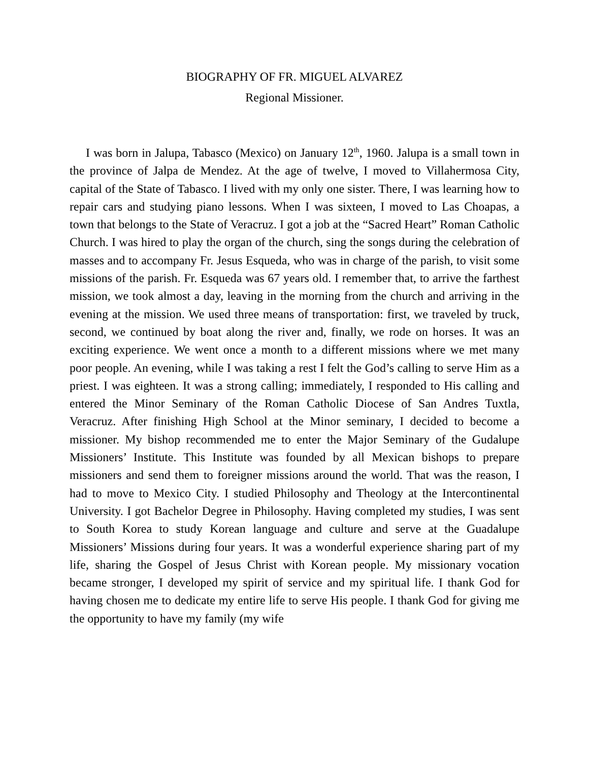BIOGRAPHY OF FR. MIGUEL ALVAREZ
Regional Missioner.
I was born in Jalupa, Tabasco (Mexico) on January 12<sup>th</sup>, 1960. Jalupa is a small town in the province of Jalpa de Mendez. At the age of twelve, I moved to Villahermosa City, capital of the State of Tabasco. I lived with my only one sister. There, I was learning how to repair cars and studying piano lessons. When I was sixteen, I moved to Las Choapas, a town that belongs to the State of Veracruz. I got a job at the “Sacred Heart” Roman Catholic Church. I was hired to play the organ of the church, sing the songs during the celebration of masses and to accompany Fr. Jesus Esqueda, who was in charge of the parish, to visit some missions of the parish. Fr. Esqueda was 67 years old. I remember that, to arrive the farthest mission, we took almost a day, leaving in the morning from the church and arriving in the evening at the mission. We used three means of transportation: first, we traveled by truck, second, we continued by boat along the river and, finally, we rode on horses. It was an exciting experience. We went once a month to a different missions where we met many poor people. An evening, while I was taking a rest I felt the God’s calling to serve Him as a priest. I was eighteen. It was a strong calling; immediately, I responded to His calling and entered the Minor Seminary of the Roman Catholic Diocese of San Andres Tuxtla, Veracruz. After finishing High School at the Minor seminary, I decided to become a missioner. My bishop recommended me to enter the Major Seminary of the Gudalupe Missioners’ Institute. This Institute was founded by all Mexican bishops to prepare missioners and send them to foreigner missions around the world. That was the reason, I had to move to Mexico City. I studied Philosophy and Theology at the Intercontinental University. I got Bachelor Degree in Philosophy. Having completed my studies, I was sent to South Korea to study Korean language and culture and serve at the Guadalupe Missioners’ Missions during four years. It was a wonderful experience sharing part of my life, sharing the Gospel of Jesus Christ with Korean people. My missionary vocation became stronger, I developed my spirit of service and my spiritual life. I thank God for having chosen me to dedicate my entire life to serve His people. I thank God for giving me the opportunity to have my family (my wife